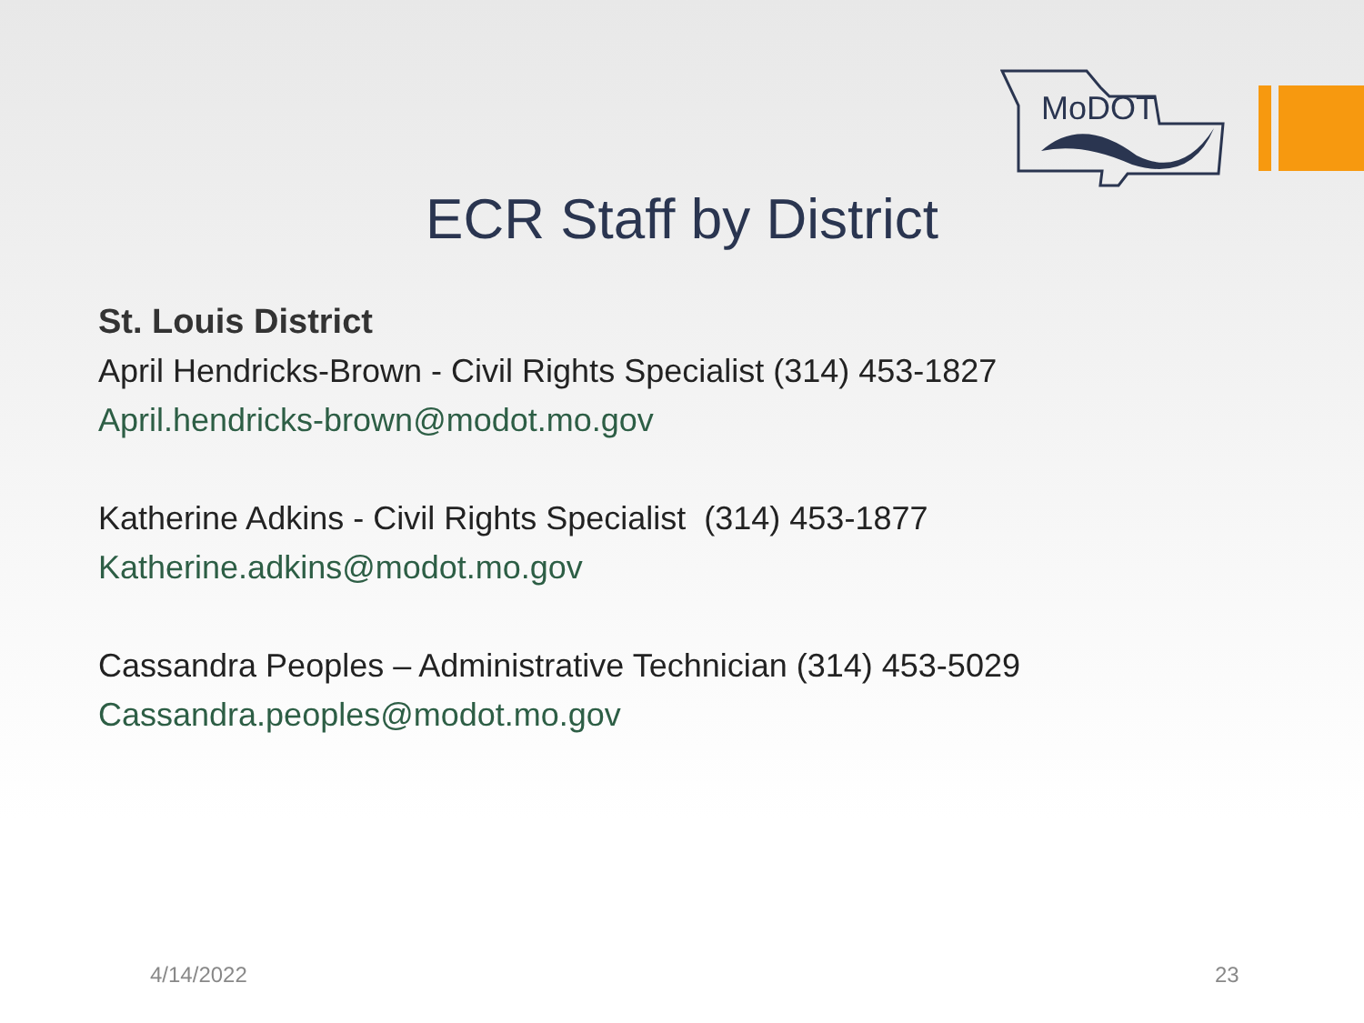MoDOT
ECR Staff by District
St. Louis District
April Hendricks-Brown - Civil Rights Specialist (314) 453-1827
April.hendricks-brown@modot.mo.gov
Katherine Adkins - Civil Rights Specialist (314) 453-1877
Katherine.adkins@modot.mo.gov
Cassandra Peoples – Administrative Technician (314) 453-5029
Cassandra.peoples@modot.mo.gov
4/14/2022 23